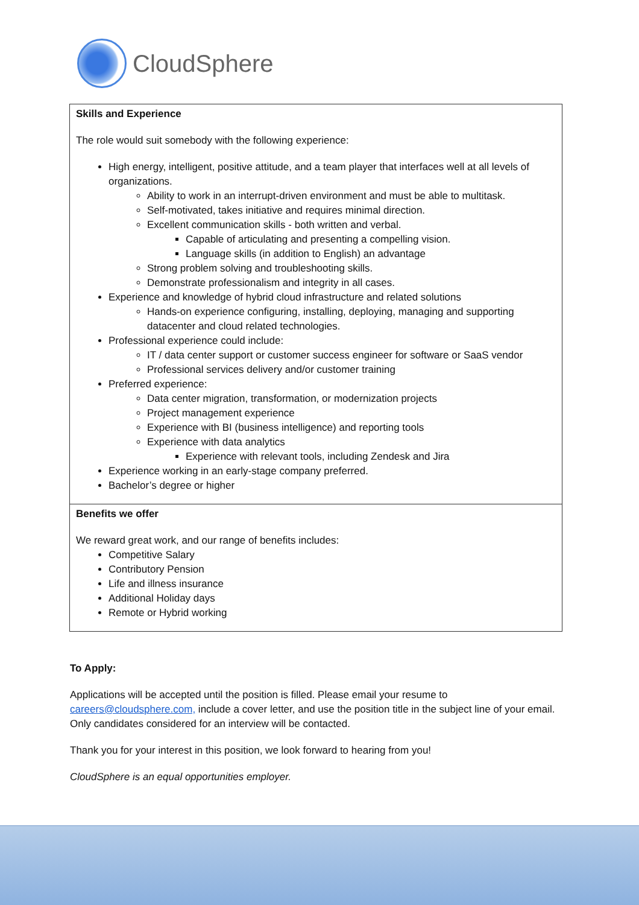CloudSphere
| Skills and Experience The role would suit somebody with the following experience: High energy, intelligent, positive attitude, and a team player that interfaces well at all levels of organizations. Ability to work in an interrupt-driven environment and must be able to multitask. Self-motivated, takes initiative and requires minimal direction. Excellent communication skills - both written and verbal. Capable of articulating and presenting a compelling vision. Language skills (in addition to English) an advantage Strong problem solving and troubleshooting skills. Demonstrate professionalism and integrity in all cases. Experience and knowledge of hybrid cloud infrastructure and related solutions Hands-on experience configuring, installing, deploying, managing and supporting datacenter and cloud related technologies. Professional experience could include: IT / data center support or customer success engineer for software or SaaS vendor Professional services delivery and/or customer training Preferred experience: Data center migration, transformation, or modernization projects Project management experience Experience with BI (business intelligence) and reporting tools Experience with data analytics Experience with relevant tools, including Zendesk and Jira Experience working in an early-stage company preferred. Bachelor’s degree or higher |
| Benefits we offer We reward great work, and our range of benefits includes: Competitive Salary Contributory Pension Life and illness insurance Additional Holiday days Remote or Hybrid working |
To Apply:
Applications will be accepted until the position is filled. Please email your resume to careers@cloudsphere.com, include a cover letter, and use the position title in the subject line of your email. Only candidates considered for an interview will be contacted.
Thank you for your interest in this position, we look forward to hearing from you!
CloudSphere is an equal opportunities employer.